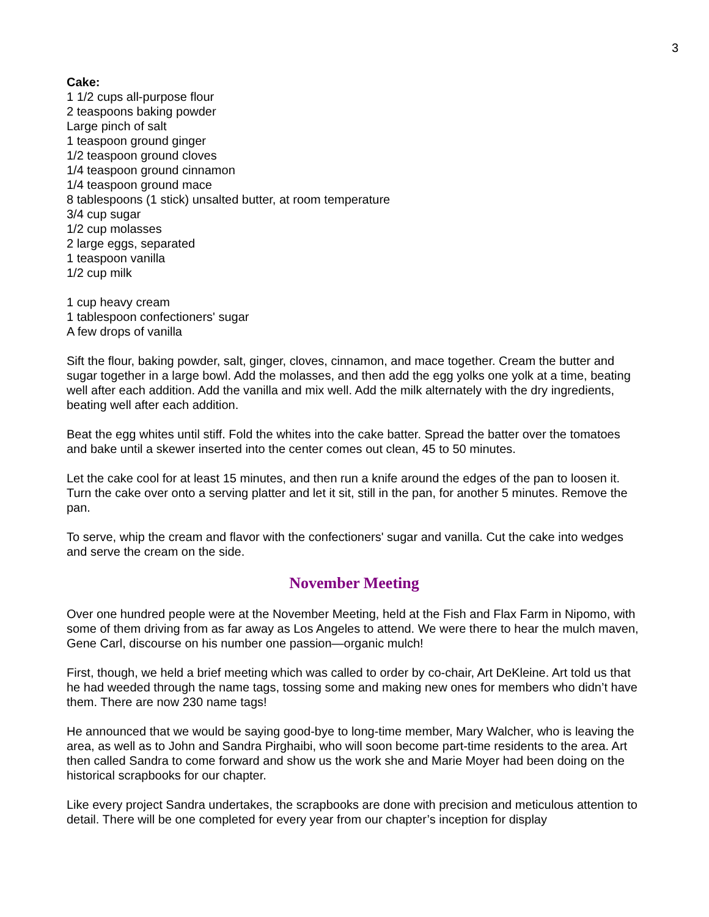3
Cake:
1 1/2 cups all-purpose flour
2 teaspoons baking powder
Large pinch of salt
1 teaspoon ground ginger
1/2 teaspoon ground cloves
1/4 teaspoon ground cinnamon
1/4 teaspoon ground mace
8 tablespoons (1 stick) unsalted butter, at room temperature
3/4 cup sugar
1/2 cup molasses
2 large eggs, separated
1 teaspoon vanilla
1/2 cup milk
1 cup heavy cream
1 tablespoon confectioners' sugar
A few drops of vanilla
Sift the flour, baking powder, salt, ginger, cloves, cinnamon, and mace together. Cream the butter and sugar together in a large bowl. Add the molasses, and then add the egg yolks one yolk at a time, beating well after each addition. Add the vanilla and mix well. Add the milk alternately with the dry ingredients, beating well after each addition.
Beat the egg whites until stiff. Fold the whites into the cake batter. Spread the batter over the tomatoes and bake until a skewer inserted into the center comes out clean, 45 to 50 minutes.
Let the cake cool for at least 15 minutes, and then run a knife around the edges of the pan to loosen it. Turn the cake over onto a serving platter and let it sit, still in the pan, for another 5 minutes. Remove the pan.
To serve, whip the cream and flavor with the confectioners' sugar and vanilla. Cut the cake into wedges and serve the cream on the side.
November Meeting
Over one hundred people were at the November Meeting, held at the Fish and Flax Farm in Nipomo, with some of them driving from as far away as Los Angeles to attend. We were there to hear the mulch maven, Gene Carl, discourse on his number one passion—organic mulch!
First, though, we held a brief meeting which was called to order by co-chair, Art DeKleine. Art told us that he had weeded through the name tags, tossing some and making new ones for members who didn’t have them. There are now 230 name tags!
He announced that we would be saying good-bye to long-time member, Mary Walcher, who is leaving the area, as well as to John and Sandra Pirghaibi, who will soon become part-time residents to the area. Art then called Sandra to come forward and show us the work she and Marie Moyer had been doing on the historical scrapbooks for our chapter.
Like every project Sandra undertakes, the scrapbooks are done with precision and meticulous attention to detail. There will be one completed for every year from our chapter’s inception for display